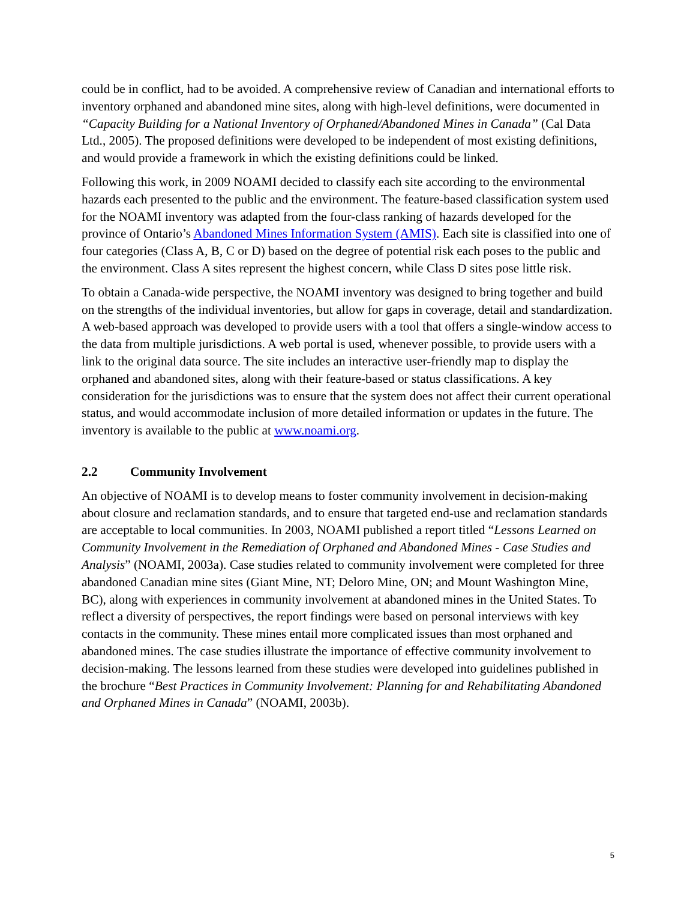could be in conflict, had to be avoided. A comprehensive review of Canadian and international efforts to inventory orphaned and abandoned mine sites, along with high-level definitions, were documented in “Capacity Building for a National Inventory of Orphaned/Abandoned Mines in Canada” (Cal Data Ltd., 2005). The proposed definitions were developed to be independent of most existing definitions, and would provide a framework in which the existing definitions could be linked.
Following this work, in 2009 NOAMI decided to classify each site according to the environmental hazards each presented to the public and the environment. The feature-based classification system used for the NOAMI inventory was adapted from the four-class ranking of hazards developed for the province of Ontario’s Abandoned Mines Information System (AMIS). Each site is classified into one of four categories (Class A, B, C or D) based on the degree of potential risk each poses to the public and the environment. Class A sites represent the highest concern, while Class D sites pose little risk.
To obtain a Canada-wide perspective, the NOAMI inventory was designed to bring together and build on the strengths of the individual inventories, but allow for gaps in coverage, detail and standardization. A web-based approach was developed to provide users with a tool that offers a single-window access to the data from multiple jurisdictions. A web portal is used, whenever possible, to provide users with a link to the original data source. The site includes an interactive user-friendly map to display the orphaned and abandoned sites, along with their feature-based or status classifications. A key consideration for the jurisdictions was to ensure that the system does not affect their current operational status, and would accommodate inclusion of more detailed information or updates in the future. The inventory is available to the public at www.noami.org.
2.2 Community Involvement
An objective of NOAMI is to develop means to foster community involvement in decision-making about closure and reclamation standards, and to ensure that targeted end-use and reclamation standards are acceptable to local communities. In 2003, NOAMI published a report titled “Lessons Learned on Community Involvement in the Remediation of Orphaned and Abandoned Mines - Case Studies and Analysis” (NOAMI, 2003a). Case studies related to community involvement were completed for three abandoned Canadian mine sites (Giant Mine, NT; Deloro Mine, ON; and Mount Washington Mine, BC), along with experiences in community involvement at abandoned mines in the United States. To reflect a diversity of perspectives, the report findings were based on personal interviews with key contacts in the community. These mines entail more complicated issues than most orphaned and abandoned mines. The case studies illustrate the importance of effective community involvement to decision-making. The lessons learned from these studies were developed into guidelines published in the brochure “Best Practices in Community Involvement: Planning for and Rehabilitating Abandoned and Orphaned Mines in Canada” (NOAMI, 2003b).
5